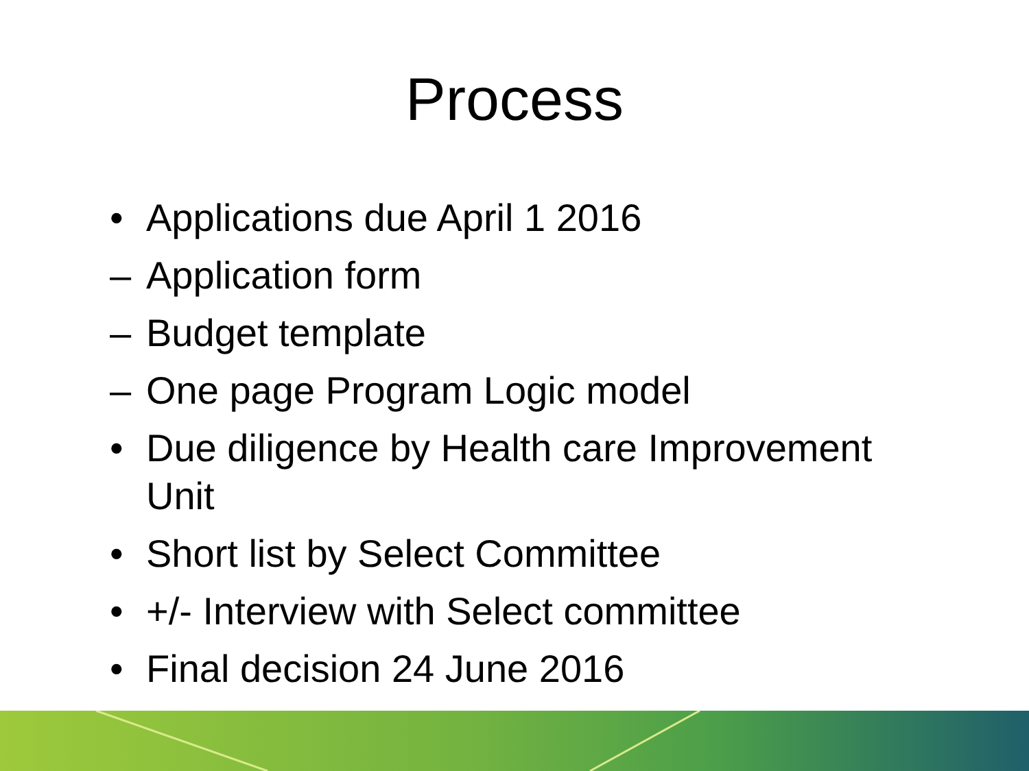Process
• Applications due April 1 2016
– Application form
– Budget template
– One page Program Logic model
• Due diligence by Health care Improvement Unit
• Short list by Select Committee
• +/- Interview with Select committee
• Final decision 24 June 2016